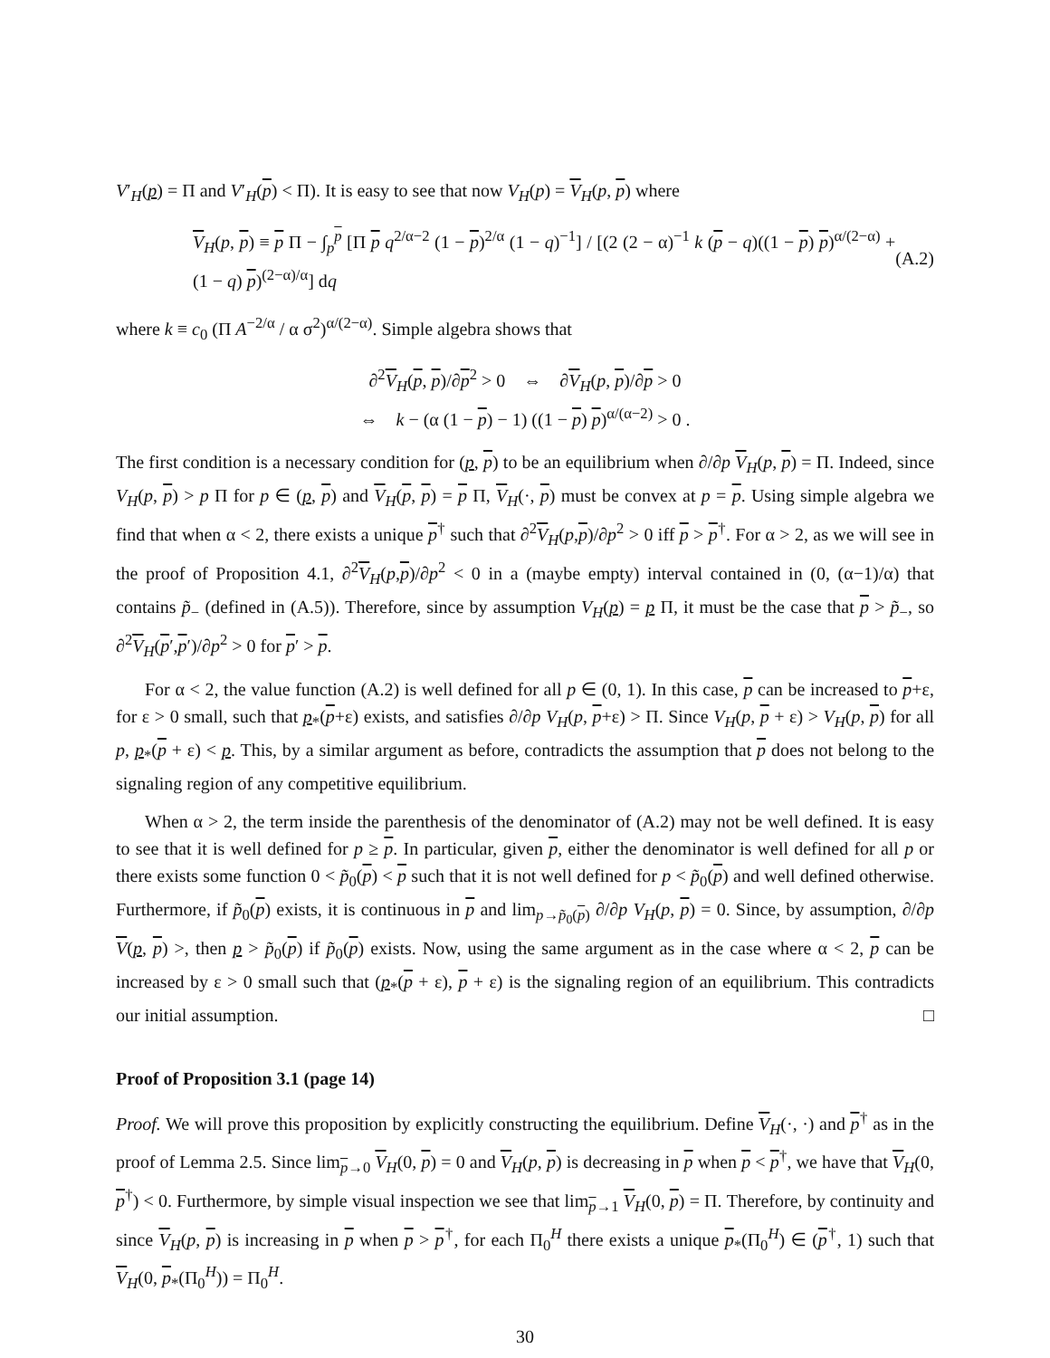V′<sub>H</sub>(p) = Π and V′<sub>H</sub>(p) < Π). It is easy to see that now V<sub>H</sub>(p) = V<sub>H</sub>(p, p) where
V<sub>H</sub>(p, p) ≡ p Π − ∫<sub>p</sub><sup>p</sup> [Π p q<sup>2/α−2</sup> (1 − p)<sup>2/α</sup> (1 − q)<sup>−1</sup>] / [(2 (2 − α)<sup>−1</sup> k (p − q)((1 − p) p)<sup>α/(2−α)</sup> + (1 − q) p)<sup>(2−α)/α</sup>] dq (A.2)
where k ≡ c<sub>0</sub> (Π A<sup>−2/α</sup> / α σ<sup>2</sup>)<sup>α/(2−α)</sup>. Simple algebra shows that
∂<sup>2</sup>V<sub>H</sub>(p, p)/∂p<sup>2</sup> > 0 ⇔ ∂V<sub>H</sub>(p, p)/∂p > 0
⇔ k − (α (1 − p) − 1) ((1 − p) p)<sup>α/(α−2)</sup> > 0 .
The first condition is a necessary condition for (p, p) to be an equilibrium when ∂/∂p V<sub>H</sub>(p, p) = Π. Indeed, since V<sub>H</sub>(p, p) > p Π for p ∈ (p, p) and V<sub>H</sub>(p, p) = p Π, V<sub>H</sub>(·, p) must be convex at p = p. Using simple algebra we find that when α < 2, there exists a unique p<sup>†</sup> such that ∂<sup>2</sup>V<sub>H</sub>(p,p)/∂p<sup>2</sup> > 0 iff p > p<sup>†</sup>. For α > 2, as we will see in the proof of Proposition 4.1, ∂<sup>2</sup>V<sub>H</sub>(p,p)/∂p<sup>2</sup> < 0 in a (maybe empty) interval contained in (0, (α−1)/α) that contains p̃<sub>−</sub> (defined in (A.5)). Therefore, since by assumption V<sub>H</sub>(p) = p Π, it must be the case that p > p̃<sub>−</sub>, so ∂<sup>2</sup>V<sub>H</sub>(p′,p′)/∂p<sup>2</sup> > 0 for p′ > p.
For α < 2, the value function (A.2) is well defined for all p ∈ (0, 1). In this case, p can be increased to p+ε, for ε > 0 small, such that p<sub>*</sub>(p+ε) exists, and satisfies ∂/∂p V<sub>H</sub>(p, p+ε) > Π. Since V<sub>H</sub>(p, p + ε) > V<sub>H</sub>(p, p) for all p, p<sub>*</sub>(p + ε) < p. This, by a similar argument as before, contradicts the assumption that p does not belong to the signaling region of any competitive equilibrium.
When α > 2, the term inside the parenthesis of the denominator of (A.2) may not be well defined. It is easy to see that it is well defined for p ≥ p. In particular, given p, either the denominator is well defined for all p or there exists some function 0 < p̃<sub>0</sub>(p) < p such that it is not well defined for p < p̃<sub>0</sub>(p) and well defined otherwise. Furthermore, if p̃<sub>0</sub>(p) exists, it is continuous in p and lim<sub>p→p̃<sub>0</sub>(p)</sub> ∂/∂p V<sub>H</sub>(p, p) = 0. Since, by assumption, ∂/∂p V(p, p) >, then p > p̃<sub>0</sub>(p) if p̃<sub>0</sub>(p) exists. Now, using the same argument as in the case where α < 2, p can be increased by ε > 0 small such that (p<sub>*</sub>(p + ε), p + ε) is the signaling region of an equilibrium. This contradicts our initial assumption. □
Proof of Proposition 3.1 (page 14)
Proof. We will prove this proposition by explicitly constructing the equilibrium. Define V<sub>H</sub>(·, ·) and p<sup>†</sup> as in the proof of Lemma 2.5. Since lim<sub>p→0</sub> V<sub>H</sub>(0, p) = 0 and V<sub>H</sub>(p, p) is decreasing in p when p < p<sup>†</sup>, we have that V<sub>H</sub>(0, p<sup>†</sup>) < 0. Furthermore, by simple visual inspection we see that lim<sub>p→1</sub> V<sub>H</sub>(0, p) = Π. Therefore, by continuity and since V<sub>H</sub>(p, p) is increasing in p when p > p<sup>†</sup>, for each Π<sub>0</sub><sup>H</sup> there exists a unique p<sub>*</sub>(Π<sub>0</sub><sup>H</sup>) ∈ (p<sup>†</sup>, 1) such that V<sub>H</sub>(0, p<sub>*</sub>(Π<sub>0</sub><sup>H</sup>)) = Π<sub>0</sub><sup>H</sup>.
30